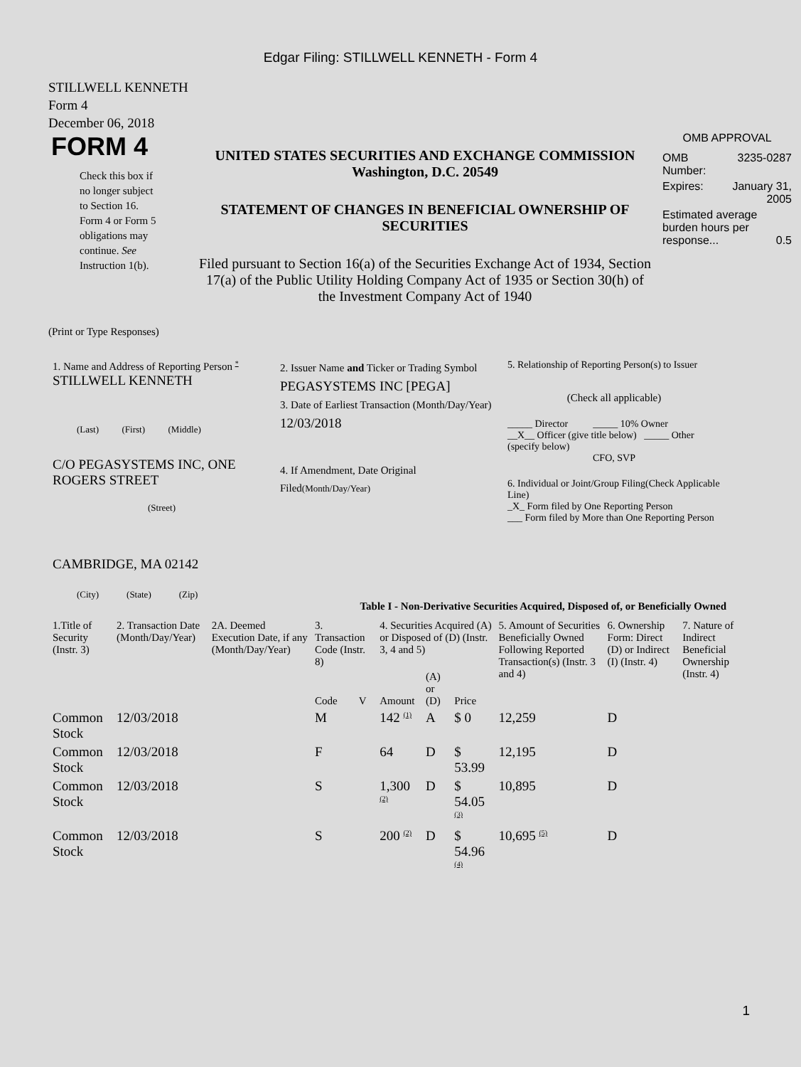Edgar Filing: STILLWELL KENNETH - Form 4
STILLWELL KENNETH
Form 4
December 06, 2018
FORM 4
Check this box if no longer subject to Section 16. Form 4 or Form 5 obligations may continue. See Instruction 1(b).
UNITED STATES SECURITIES AND EXCHANGE COMMISSION
Washington, D.C. 20549
STATEMENT OF CHANGES IN BENEFICIAL OWNERSHIP OF SECURITIES
Filed pursuant to Section 16(a) of the Securities Exchange Act of 1934, Section 17(a) of the Public Utility Holding Company Act of 1935 or Section 30(h) of the Investment Company Act of 1940
OMB APPROVAL
| OMB Number: | 3235-0287 |
| Expires: | January 31, 2005 |
| Estimated average burden hours per response... 0.5 | |
(Print or Type Responses)
1. Name and Address of Reporting Person <sup>*</sup>
STILLWELL KENNETH
(Last) (First) (Middle)
C/O PEGASYSTEMS INC, ONE ROGERS STREET
(Street)
CAMBRIDGE, MA 02142
(City) (State) (Zip)
2. Issuer Name and Ticker or Trading Symbol
PEGASYSTEMS INC [PEGA]
3. Date of Earliest Transaction (Month/Day/Year)
12/03/2018
4. If Amendment, Date Original Filed(Month/Day/Year)
5. Relationship of Reporting Person(s) to Issuer
(Check all applicable)
_____ Director _____ 10% Owner
__X__ Officer (give title below) _____ Other (specify below)
CFO, SVP
6. Individual or Joint/Group Filing(Check Applicable Line)
_X_ Form filed by One Reporting Person
___ Form filed by More than One Reporting Person
Table I - Non-Derivative Securities Acquired, Disposed of, or Beneficially Owned
| 1.Title of Security (Instr. 3) | 2. Transaction Date (Month/Day/Year) | 2A. Deemed Execution Date, if any (Month/Day/Year) | 3. Transaction Code (Instr. 8) | | 4. Securities Acquired (A) or Disposed of (D) (Instr. 3, 4 and 5) | | | 5. Amount of Securities Beneficially Owned Following Reported Transaction(s) (Instr. 3 and 4) | 6. Ownership Form: Direct (D) or Indirect (I) (Instr. 4) | 7. Nature of Indirect Beneficial Ownership (Instr. 4) |
| --- | --- | --- | --- | --- | --- | --- | --- | --- | --- | --- |
| | | | Code | V | Amount | (A) or (D) | Price | | | |
| Common Stock | 12/03/2018 | | M | | 142 <sup>(1)</sup> | A | $ 0 | 12,259 | D | |
| Common Stock | 12/03/2018 | | F | | 64 | D | $ 53.99 | 12,195 | D | |
| Common Stock | 12/03/2018 | | S | | 1,300 <sup>(2)</sup> | D | $ 54.05 <sup>(3)</sup> | 10,895 | D | |
| Common Stock | 12/03/2018 | | S | | 200 <sup>(2)</sup> | D | $ 54.96 <sup>(4)</sup> | 10,695 <sup>(5)</sup> | D | |
1